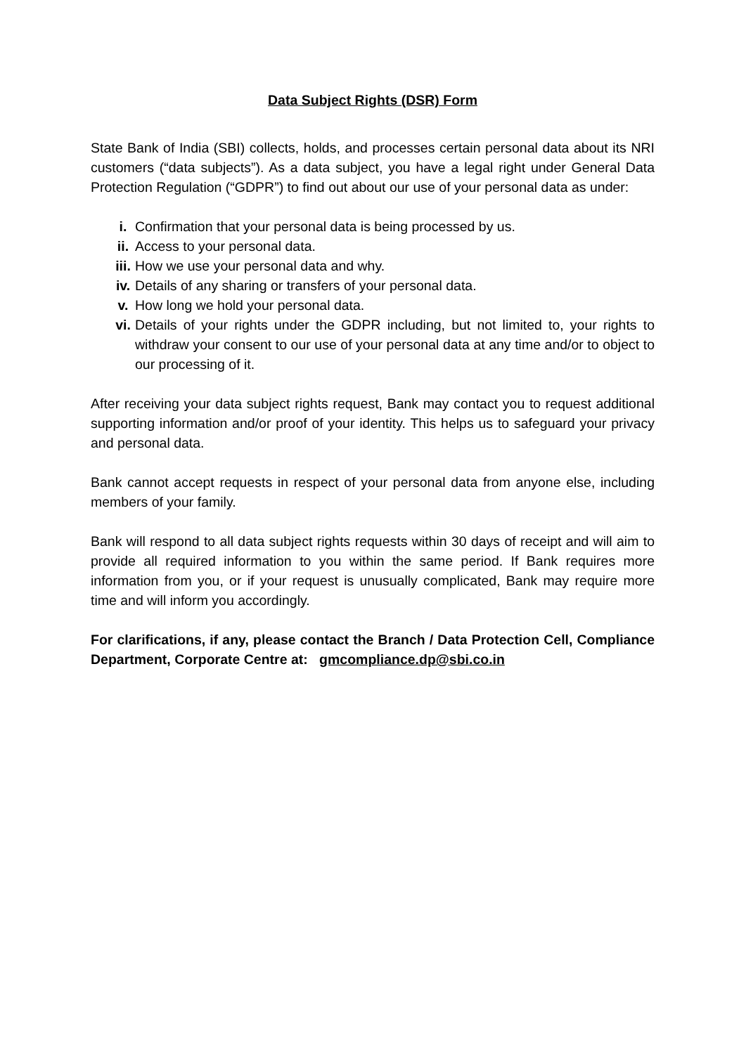Data Subject Rights (DSR) Form
State Bank of India (SBI) collects, holds, and processes certain personal data about its NRI customers (“data subjects”). As a data subject, you have a legal right under General Data Protection Regulation (“GDPR”) to find out about our use of your personal data as under:
i. Confirmation that your personal data is being processed by us.
ii. Access to your personal data.
iii. How we use your personal data and why.
iv. Details of any sharing or transfers of your personal data.
v. How long we hold your personal data.
vi. Details of your rights under the GDPR including, but not limited to, your rights to withdraw your consent to our use of your personal data at any time and/or to object to our processing of it.
After receiving your data subject rights request, Bank may contact you to request additional supporting information and/or proof of your identity. This helps us to safeguard your privacy and personal data.
Bank cannot accept requests in respect of your personal data from anyone else, including members of your family.
Bank will respond to all data subject rights requests within 30 days of receipt and will aim to provide all required information to you within the same period. If Bank requires more information from you, or if your request is unusually complicated, Bank may require more time and will inform you accordingly.
For clarifications, if any, please contact the Branch / Data Protection Cell, Compliance Department, Corporate Centre at: gmcompliance.dp@sbi.co.in